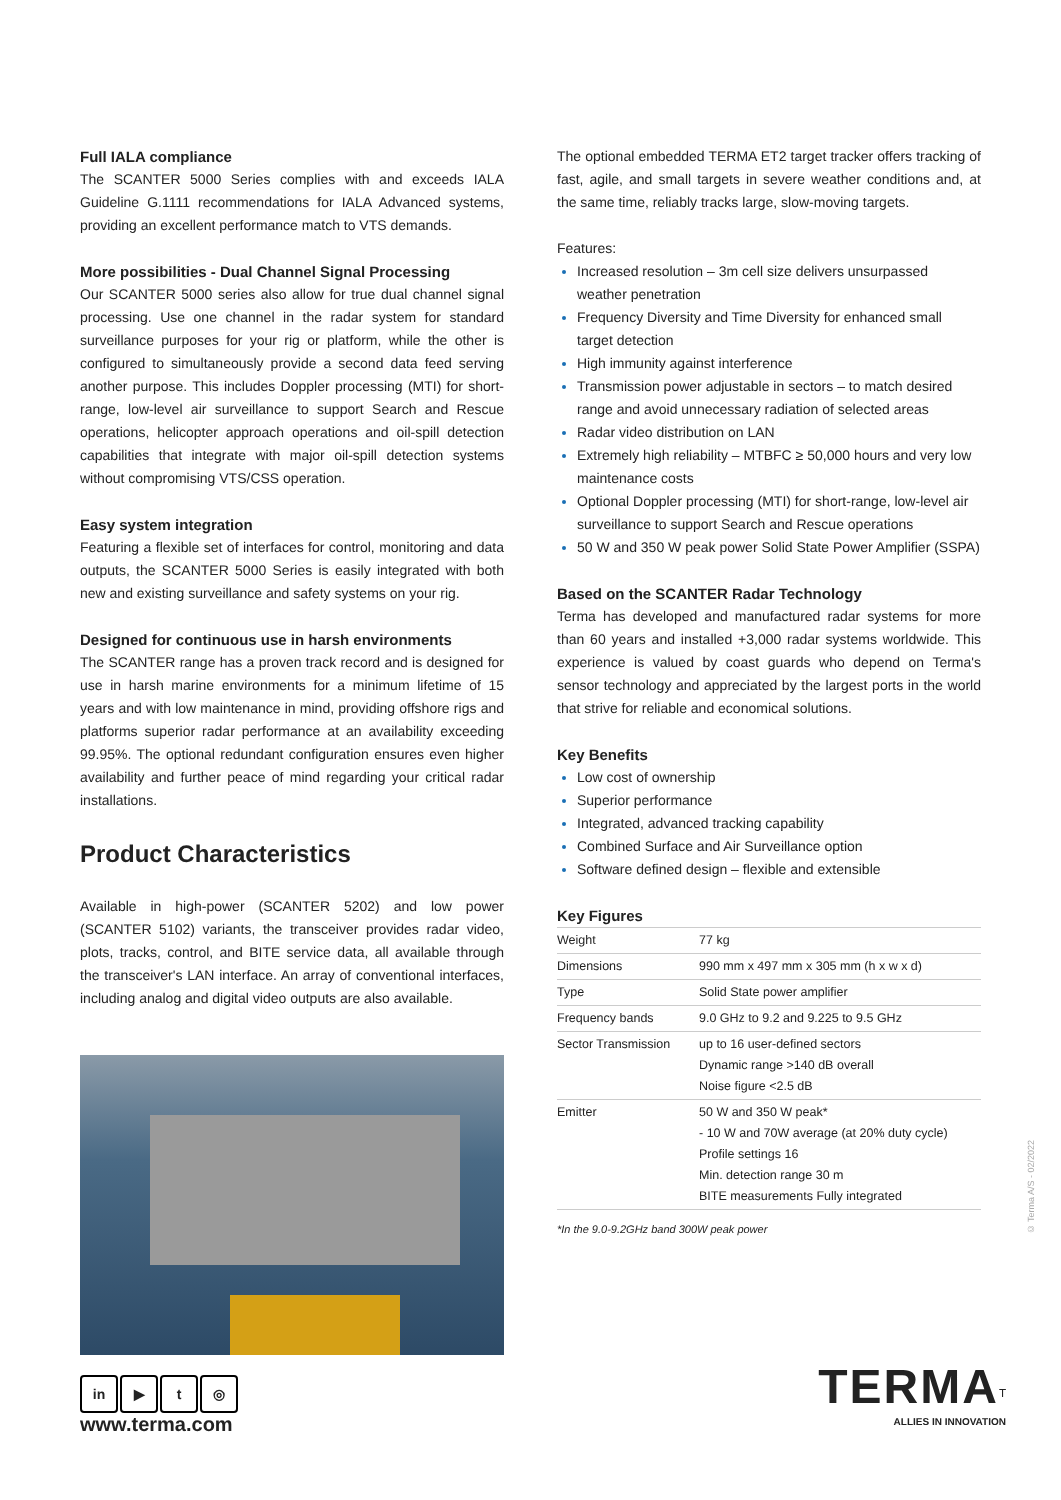Full IALA compliance
The SCANTER 5000 Series complies with and exceeds IALA Guideline G.1111 recommendations for IALA Advanced systems, providing an excellent performance match to VTS demands.
More possibilities - Dual Channel Signal Processing
Our SCANTER 5000 series also allow for true dual channel signal processing. Use one channel in the radar system for standard surveillance purposes for your rig or platform, while the other is configured to simultaneously provide a second data feed serving another purpose. This includes Doppler processing (MTI) for short-range, low-level air surveillance to support Search and Rescue operations, helicopter approach operations and oil-spill detection capabilities that integrate with major oil-spill detection systems without compromising VTS/CSS operation.
Easy system integration
Featuring a flexible set of interfaces for control, monitoring and data outputs, the SCANTER 5000 Series is easily integrated with both new and existing surveillance and safety systems on your rig.
Designed for continuous use in harsh environments
The SCANTER range has a proven track record and is designed for use in harsh marine environments for a minimum lifetime of 15 years and with low maintenance in mind, providing offshore rigs and platforms superior radar performance at an availability exceeding 99.95%. The optional redundant configuration ensures even higher availability and further peace of mind regarding your critical radar installations.
Product Characteristics
Available in high-power (SCANTER 5202) and low power (SCANTER 5102) variants, the transceiver provides radar video, plots, tracks, control, and BITE service data, all available through the transceiver's LAN interface. An array of conventional interfaces, including analog and digital video outputs are also available.
The optional embedded TERMA ET2 target tracker offers tracking of fast, agile, and small targets in severe weather conditions and, at the same time, reliably tracks large, slow-moving targets.
Features:
Increased resolution – 3m cell size delivers unsurpassed weather penetration
Frequency Diversity and Time Diversity for enhanced small target detection
High immunity against interference
Transmission power adjustable in sectors – to match desired range and avoid unnecessary radiation of selected areas
Radar video distribution on LAN
Extremely high reliability – MTBFC ≥ 50,000 hours and very low maintenance costs
Optional Doppler processing (MTI) for short-range, low-level air surveillance to support Search and Rescue operations
50 W and 350 W peak power Solid State Power Amplifier (SSPA)
Based on the SCANTER Radar Technology
Terma has developed and manufactured radar systems for more than 60 years and installed +3,000 radar systems worldwide. This experience is valued by coast guards who depend on Terma's sensor technology and appreciated by the largest ports in the world that strive for reliable and economical solutions.
Key Benefits
Low cost of ownership
Superior performance
Integrated, advanced tracking capability
Combined Surface and Air Surveillance option
Software defined design – flexible and extensible
Key Figures
| Weight | 77 kg |
| Dimensions | 990 mm x 497 mm x 305 mm (h x w x d) |
| Type | Solid State power amplifier |
| Frequency bands | 9.0 GHz to 9.2 and 9.225 to 9.5 GHz |
| Sector Transmission | up to 16 user-defined sectors Dynamic range >140 dB overall Noise figure <2.5 dB |
| Emitter | 50 W and 350 W peak* - 10 W and 70W average (at 20% duty cycle) Profile settings 16 Min. detection range 30 m BITE measurements Fully integrated |
*In the 9.0-9.2GHz band 300W peak power
in ▶ t ◎
www.terma.com
TERMA<sup>T</sup>
ALLIES IN INNOVATION
© Terma A/S - 02/2022